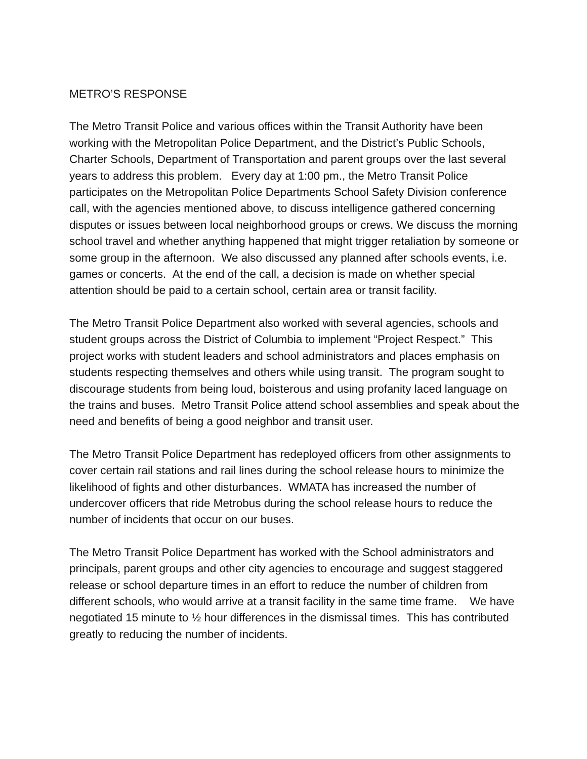METRO’S RESPONSE
The Metro Transit Police and various offices within the Transit Authority have been working with the Metropolitan Police Department, and the District’s Public Schools, Charter Schools, Department of Transportation and parent groups over the last several years to address this problem. Every day at 1:00 pm., the Metro Transit Police participates on the Metropolitan Police Departments School Safety Division conference call, with the agencies mentioned above, to discuss intelligence gathered concerning disputes or issues between local neighborhood groups or crews. We discuss the morning school travel and whether anything happened that might trigger retaliation by someone or some group in the afternoon. We also discussed any planned after schools events, i.e. games or concerts. At the end of the call, a decision is made on whether special attention should be paid to a certain school, certain area or transit facility.
The Metro Transit Police Department also worked with several agencies, schools and student groups across the District of Columbia to implement “Project Respect.” This project works with student leaders and school administrators and places emphasis on students respecting themselves and others while using transit. The program sought to discourage students from being loud, boisterous and using profanity laced language on the trains and buses. Metro Transit Police attend school assemblies and speak about the need and benefits of being a good neighbor and transit user.
The Metro Transit Police Department has redeployed officers from other assignments to cover certain rail stations and rail lines during the school release hours to minimize the likelihood of fights and other disturbances. WMATA has increased the number of undercover officers that ride Metrobus during the school release hours to reduce the number of incidents that occur on our buses.
The Metro Transit Police Department has worked with the School administrators and principals, parent groups and other city agencies to encourage and suggest staggered release or school departure times in an effort to reduce the number of children from different schools, who would arrive at a transit facility in the same time frame. We have negotiated 15 minute to ½ hour differences in the dismissal times. This has contributed greatly to reducing the number of incidents.